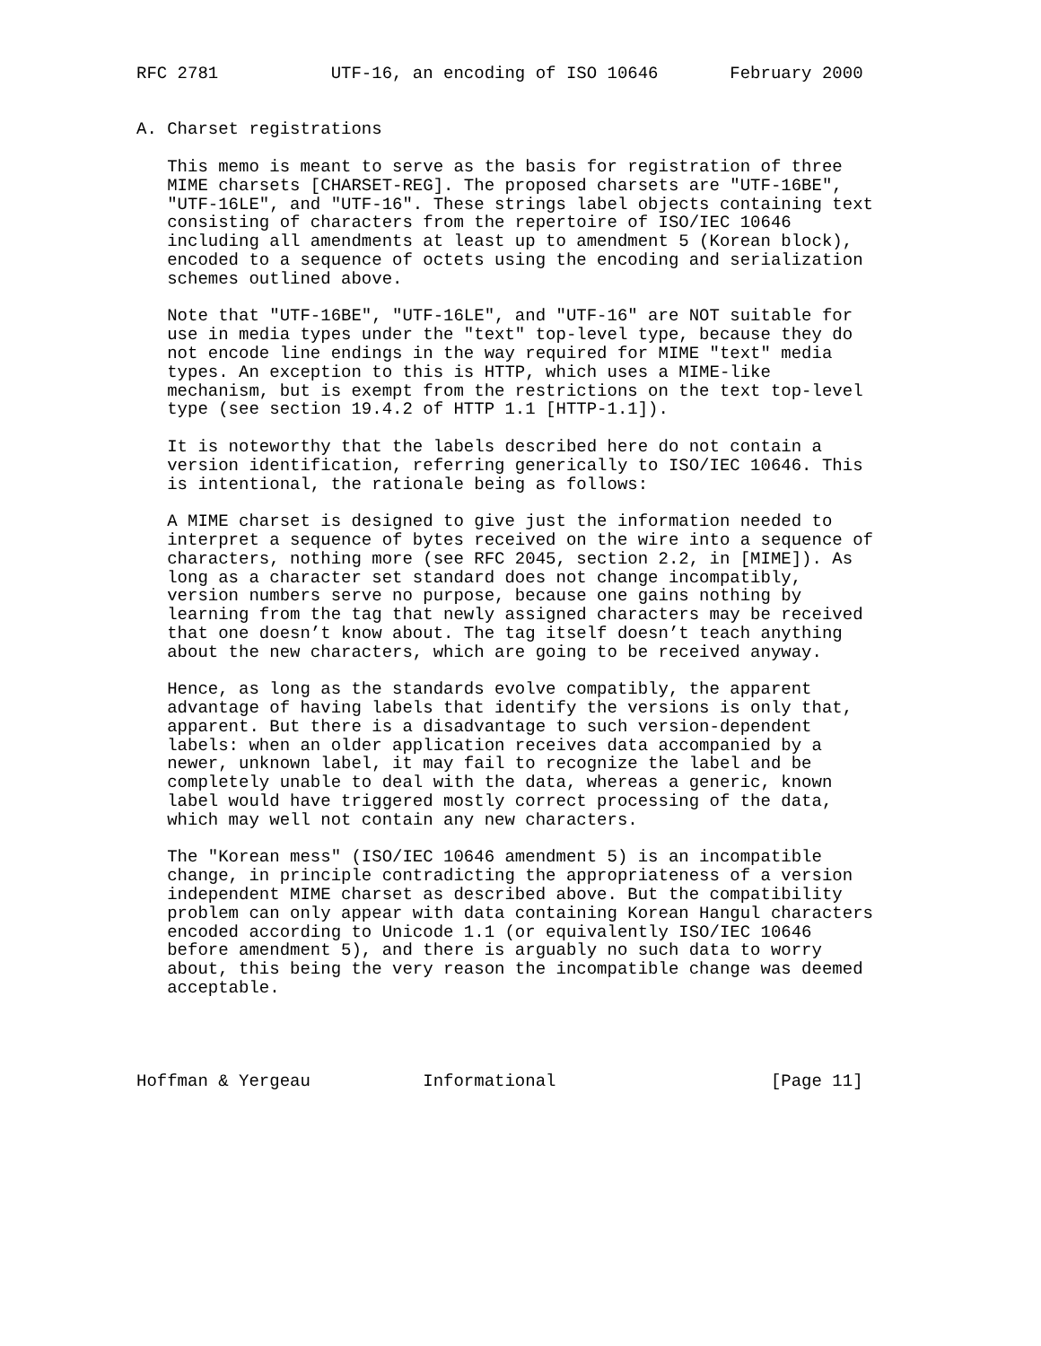RFC 2781           UTF-16, an encoding of ISO 10646       February 2000


A. Charset registrations

   This memo is meant to serve as the basis for registration of three
   MIME charsets [CHARSET-REG]. The proposed charsets are "UTF-16BE",
   "UTF-16LE", and "UTF-16". These strings label objects containing text
   consisting of characters from the repertoire of ISO/IEC 10646
   including all amendments at least up to amendment 5 (Korean block),
   encoded to a sequence of octets using the encoding and serialization
   schemes outlined above.

   Note that "UTF-16BE", "UTF-16LE", and "UTF-16" are NOT suitable for
   use in media types under the "text" top-level type, because they do
   not encode line endings in the way required for MIME "text" media
   types. An exception to this is HTTP, which uses a MIME-like
   mechanism, but is exempt from the restrictions on the text top-level
   type (see section 19.4.2 of HTTP 1.1 [HTTP-1.1]).

   It is noteworthy that the labels described here do not contain a
   version identification, referring generically to ISO/IEC 10646. This
   is intentional, the rationale being as follows:

   A MIME charset is designed to give just the information needed to
   interpret a sequence of bytes received on the wire into a sequence of
   characters, nothing more (see RFC 2045, section 2.2, in [MIME]). As
   long as a character set standard does not change incompatibly,
   version numbers serve no purpose, because one gains nothing by
   learning from the tag that newly assigned characters may be received
   that one doesn’t know about. The tag itself doesn’t teach anything
   about the new characters, which are going to be received anyway.

   Hence, as long as the standards evolve compatibly, the apparent
   advantage of having labels that identify the versions is only that,
   apparent. But there is a disadvantage to such version-dependent
   labels: when an older application receives data accompanied by a
   newer, unknown label, it may fail to recognize the label and be
   completely unable to deal with the data, whereas a generic, known
   label would have triggered mostly correct processing of the data,
   which may well not contain any new characters.

   The "Korean mess" (ISO/IEC 10646 amendment 5) is an incompatible
   change, in principle contradicting the appropriateness of a version
   independent MIME charset as described above. But the compatibility
   problem can only appear with data containing Korean Hangul characters
   encoded according to Unicode 1.1 (or equivalently ISO/IEC 10646
   before amendment 5), and there is arguably no such data to worry
   about, this being the very reason the incompatible change was deemed
   acceptable.




Hoffman & Yergeau           Informational                     [Page 11]